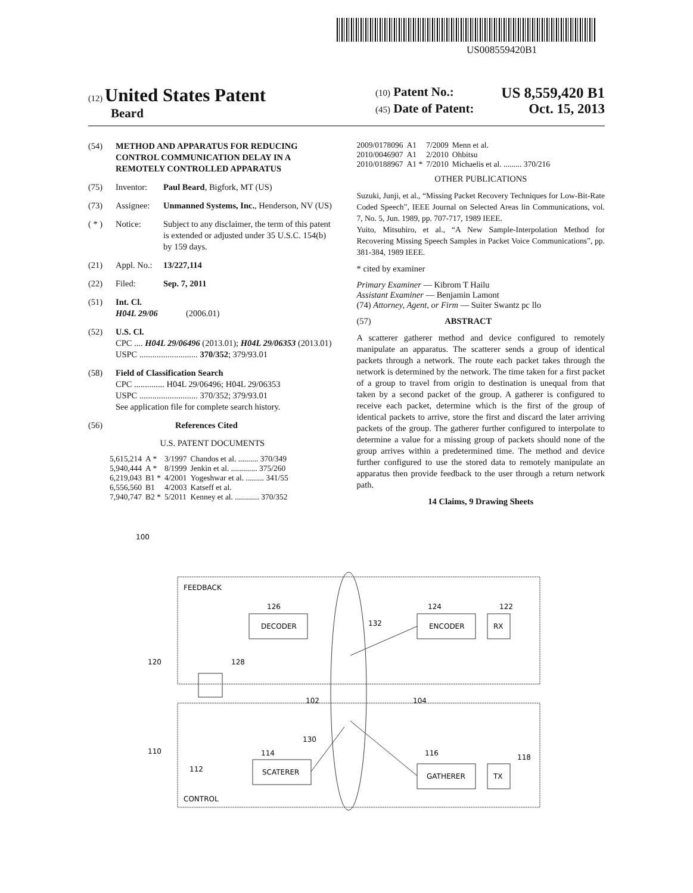US008559420B1
(12) United States Patent
Beard
(10) Patent No.: US 8,559,420 B1
(45) Date of Patent: Oct. 15, 2013
(54) METHOD AND APPARATUS FOR REDUCING CONTROL COMMUNICATION DELAY IN A REMOTELY CONTROLLED APPARATUS
(75) Inventor: Paul Beard, Bigfork, MT (US)
(73) Assignee: Unmanned Systems, Inc., Henderson, NV (US)
( * ) Notice: Subject to any disclaimer, the term of this patent is extended or adjusted under 35 U.S.C. 154(b) by 159 days.
(21) Appl. No.: 13/227,114
(22) Filed: Sep. 7, 2011
(51) Int. Cl.
H04L 29/06 (2006.01)
(52) U.S. Cl.
CPC .... H04L 29/06496 (2013.01); H04L 29/06353 (2013.01)
USPC ........................... 370/352; 379/93.01
(58) Field of Classification Search
CPC .............. H04L 29/06496; H04L 29/06353
USPC ........................... 370/352; 379/93.01
See application file for complete search history.
(56) References Cited
U.S. PATENT DOCUMENTS
| 5,615,214 | A * | 3/1997 | Chandos et al. .......... 370/349 |
| 5,940,444 | A * | 8/1999 | Jenkin et al. ............. 375/260 |
| 6,219,043 | B1 * | 4/2001 | Yogeshwar et al. ......... 341/55 |
| 6,556,560 | B1 | 4/2003 | Katseff et al. |
| 7,940,747 | B2 * | 5/2011 | Kenney et al. ............ 370/352 |
| 2009/0178096 | A1 | 7/2009 | Menn et al. |
| 2010/0046907 | A1 | 2/2010 | Ohbitsu |
| 2010/0188967 | A1 * | 7/2010 | Michaelis et al. ......... 370/216 |
OTHER PUBLICATIONS
Suzuki, Junji, et al., “Missing Packet Recovery Techniques for Low-Bit-Rate Coded Speech”, IEEE Journal on Selected Areas lin Communications, vol. 7, No. 5, Jun. 1989, pp. 707-717, 1989 IEEE.
Yuito, Mitsuhiro, et al., “A New Sample-Interpolation Method for Recovering Missing Speech Samples in Packet Voice Communications”, pp. 381-384, 1989 IEEE.
* cited by examiner
Primary Examiner — Kibrom T Hailu
Assistant Examiner — Benjamin Lamont
(74) Attorney, Agent, or Firm — Suiter Swantz pc llo
(57) ABSTRACT
A scatterer gatherer method and device configured to remotely manipulate an apparatus. The scatterer sends a group of identical packets through a network. The route each packet takes through the network is determined by the network. The time taken for a first packet of a group to travel from origin to destination is unequal from that taken by a second packet of the group. A gatherer is configured to receive each packet, determine which is the first of the group of identical packets to arrive, store the first and discard the later arriving packets of the group. The gatherer further configured to interpolate to determine a value for a missing group of packets should none of the group arrives within a predetermined time. The method and device further configured to use the stored data to remotely manipulate an apparatus then provide feedback to the user through a return network path.
14 Claims, 9 Drawing Sheets
100
FEEDBACK
CONTROL
DECODER
ENCODER
RX
SCATERER
GATHERER
TX
126
124
122
132
120
128
102
104
130
110
114
116
118
112